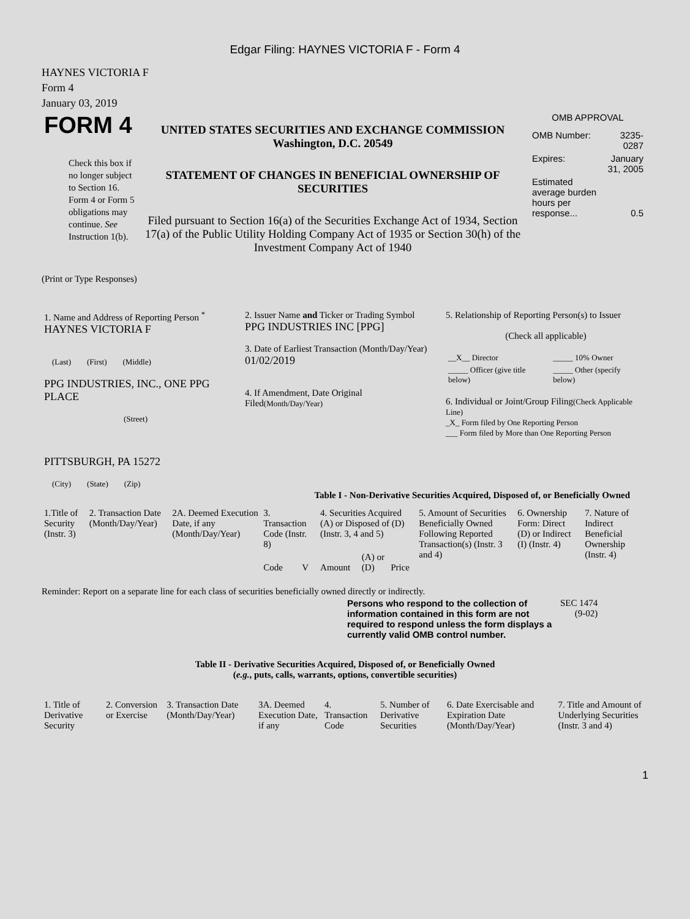Edgar Filing: HAYNES VICTORIA F - Form 4
HAYNES VICTORIA F
Form 4
January 03, 2019
| FORM 4 Check this box if no longer subject to Section 16. Form 4 or Form 5 obligations may continue. See Instruction 1(b). | UNITED STATES SECURITIES AND EXCHANGE COMMISSION Washington, D.C. 20549 STATEMENT OF CHANGES IN BENEFICIAL OWNERSHIP OF SECURITIES Filed pursuant to Section 16(a) of the Securities Exchange Act of 1934, Section 17(a) of the Public Utility Holding Company Act of 1935 or Section 30(h) of the Investment Company Act of 1940 | OMB APPROVAL / OMB Number: / 3235-0287 / / Expires: / January 31, 2005 / / Estimated average burden hours per response... / 0.5 / |
(Print or Type Responses)
| 1. Name and Address of Reporting Person <sup>*</sup> HAYNES VICTORIA F (Last) (First) (Middle) PPG INDUSTRIES, INC., ONE PPG PLACE (Street) PITTSBURGH, PA 15272 (City) (State) (Zip) | 2. Issuer Name and Ticker or Trading Symbol PPG INDUSTRIES INC [PPG] 3. Date of Earliest Transaction (Month/Day/Year) 01/02/2019 4. If Amendment, Date Original Filed (Month/Day/Year) | 5. Relationship of Reporting Person(s) to Issuer (Check all applicable) / __X__ Director / _____ 10% Owner / / _____ Officer (give title below) / _____ Other (specify below) / 6. Individual or Joint/Group Filing (Check Applicable Line) _X_ Form filed by One Reporting Person ___ Form filed by More than One Reporting Person |
Table I - Non-Derivative Securities Acquired, Disposed of, or Beneficially Owned
| 1.Title of Security (Instr. 3) | 2. Transaction Date (Month/Day/Year) | 2A. Deemed Execution Date, if any (Month/Day/Year) | 3. Transaction Code (Instr. 8) | | 4. Securities Acquired (A) or Disposed of (D) (Instr. 3, 4 and 5) | | | 5. Amount of Securities Beneficially Owned Following Reported Transaction(s) (Instr. 3 and 4) | 6. Ownership Form: Direct (D) or Indirect (I) (Instr. 4) | 7. Nature of Indirect Beneficial Ownership (Instr. 4) |
| --- | --- | --- | --- | --- | --- | --- | --- | --- | --- | --- |
| | | | Code | V | Amount | (A) or (D) | Price | | | |
Reminder: Report on a separate line for each class of securities beneficially owned directly or indirectly.
| Persons who respond to the collection of information contained in this form are not required to respond unless the form displays a currently valid OMB control number. | SEC 1474 (9-02) |
Table II - Derivative Securities Acquired, Disposed of, or Beneficially Owned
(e.g., puts, calls, warrants, options, convertible securities)
| 1. Title of Derivative Security | 2. Conversion or Exercise | 3. Transaction Date (Month/Day/Year) | 3A. Deemed Execution Date, if any | 4. Transaction Code | 5. Number of Derivative Securities | 6. Date Exercisable and Expiration Date (Month/Day/Year) | 7. Title and Amount of Underlying Securities (Instr. 3 and 4) |
| --- | --- | --- | --- | --- | --- | --- | --- |
1